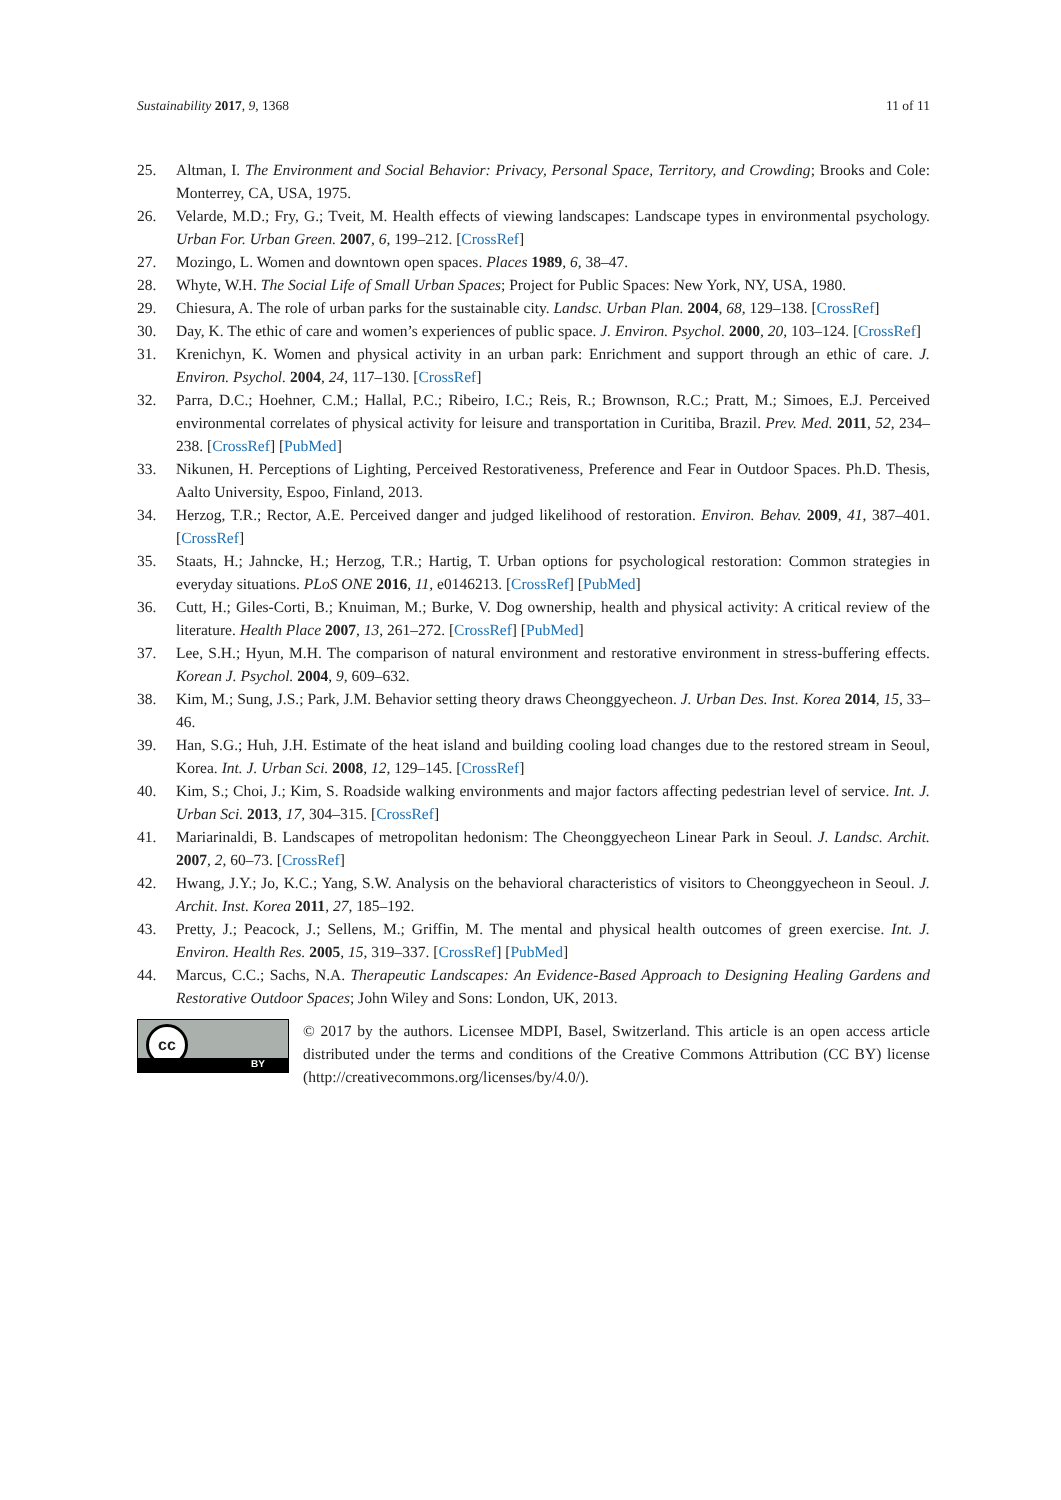Sustainability 2017, 9, 1368 11 of 11
25. Altman, I. The Environment and Social Behavior: Privacy, Personal Space, Territory, and Crowding; Brooks and Cole: Monterrey, CA, USA, 1975.
26. Velarde, M.D.; Fry, G.; Tveit, M. Health effects of viewing landscapes: Landscape types in environmental psychology. Urban For. Urban Green. 2007, 6, 199–212. [CrossRef]
27. Mozingo, L. Women and downtown open spaces. Places 1989, 6, 38–47.
28. Whyte, W.H. The Social Life of Small Urban Spaces; Project for Public Spaces: New York, NY, USA, 1980.
29. Chiesura, A. The role of urban parks for the sustainable city. Landsc. Urban Plan. 2004, 68, 129–138. [CrossRef]
30. Day, K. The ethic of care and women’s experiences of public space. J. Environ. Psychol. 2000, 20, 103–124. [CrossRef]
31. Krenichyn, K. Women and physical activity in an urban park: Enrichment and support through an ethic of care. J. Environ. Psychol. 2004, 24, 117–130. [CrossRef]
32. Parra, D.C.; Hoehner, C.M.; Hallal, P.C.; Ribeiro, I.C.; Reis, R.; Brownson, R.C.; Pratt, M.; Simoes, E.J. Perceived environmental correlates of physical activity for leisure and transportation in Curitiba, Brazil. Prev. Med. 2011, 52, 234–238. [CrossRef] [PubMed]
33. Nikunen, H. Perceptions of Lighting, Perceived Restorativeness, Preference and Fear in Outdoor Spaces. Ph.D. Thesis, Aalto University, Espoo, Finland, 2013.
34. Herzog, T.R.; Rector, A.E. Perceived danger and judged likelihood of restoration. Environ. Behav. 2009, 41, 387–401. [CrossRef]
35. Staats, H.; Jahncke, H.; Herzog, T.R.; Hartig, T. Urban options for psychological restoration: Common strategies in everyday situations. PLoS ONE 2016, 11, e0146213. [CrossRef] [PubMed]
36. Cutt, H.; Giles-Corti, B.; Knuiman, M.; Burke, V. Dog ownership, health and physical activity: A critical review of the literature. Health Place 2007, 13, 261–272. [CrossRef] [PubMed]
37. Lee, S.H.; Hyun, M.H. The comparison of natural environment and restorative environment in stress-buffering effects. Korean J. Psychol. 2004, 9, 609–632.
38. Kim, M.; Sung, J.S.; Park, J.M. Behavior setting theory draws Cheonggyecheon. J. Urban Des. Inst. Korea 2014, 15, 33–46.
39. Han, S.G.; Huh, J.H. Estimate of the heat island and building cooling load changes due to the restored stream in Seoul, Korea. Int. J. Urban Sci. 2008, 12, 129–145. [CrossRef]
40. Kim, S.; Choi, J.; Kim, S. Roadside walking environments and major factors affecting pedestrian level of service. Int. J. Urban Sci. 2013, 17, 304–315. [CrossRef]
41. Mariarinaldi, B. Landscapes of metropolitan hedonism: The Cheonggyecheon Linear Park in Seoul. J. Landsc. Archit. 2007, 2, 60–73. [CrossRef]
42. Hwang, J.Y.; Jo, K.C.; Yang, S.W. Analysis on the behavioral characteristics of visitors to Cheonggyecheon in Seoul. J. Archit. Inst. Korea 2011, 27, 185–192.
43. Pretty, J.; Peacock, J.; Sellens, M.; Griffin, M. The mental and physical health outcomes of green exercise. Int. J. Environ. Health Res. 2005, 15, 319–337. [CrossRef] [PubMed]
44. Marcus, C.C.; Sachs, N.A. Therapeutic Landscapes: An Evidence-Based Approach to Designing Healing Gardens and Restorative Outdoor Spaces; John Wiley and Sons: London, UK, 2013.
cc
BY
© 2017 by the authors. Licensee MDPI, Basel, Switzerland. This article is an open access article distributed under the terms and conditions of the Creative Commons Attribution (CC BY) license (http://creativecommons.org/licenses/by/4.0/).